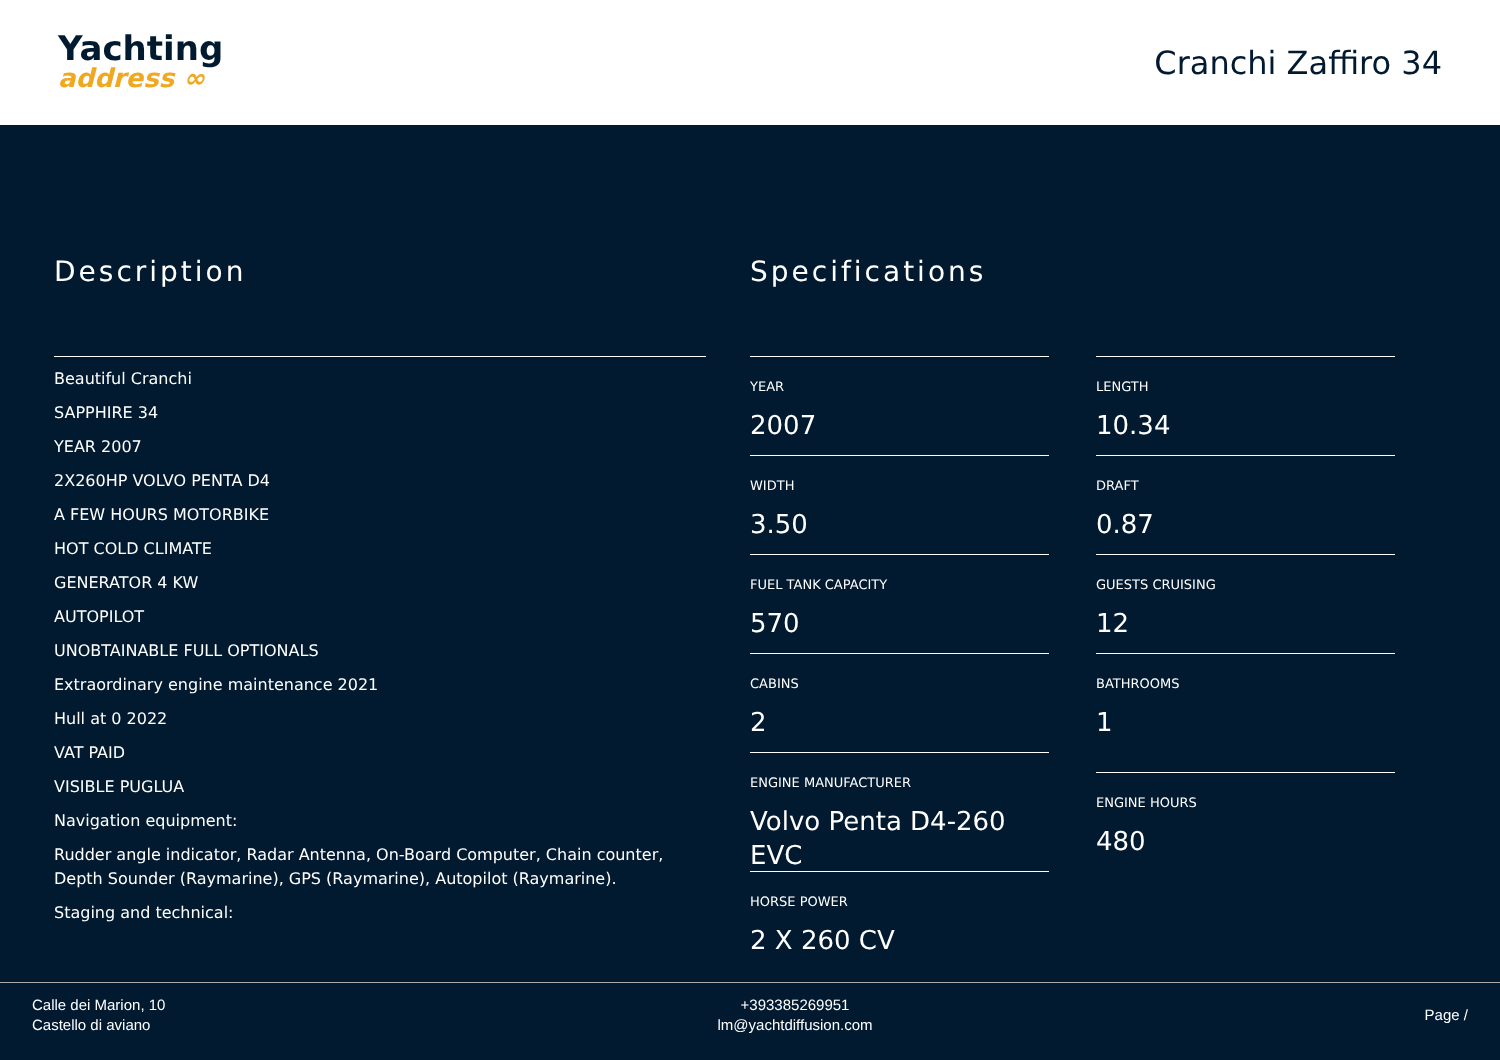Yachting
address ∞
Cranchi Zaffiro 34
Description
Beautiful Cranchi
SAPPHIRE 34
YEAR 2007
2X260HP VOLVO PENTA D4
A FEW HOURS MOTORBIKE
HOT COLD CLIMATE
GENERATOR 4 KW
AUTOPILOT
UNOBTAINABLE FULL OPTIONALS
Extraordinary engine maintenance 2021
Hull at 0 2022
VAT PAID
VISIBLE PUGLUA
Navigation equipment:
Rudder angle indicator, Radar Antenna, On-Board Computer, Chain counter, Depth Sounder (Raymarine), GPS (Raymarine), Autopilot (Raymarine).
Staging and technical:
Specifications
YEAR
2007
WIDTH
3.50
FUEL TANK CAPACITY
570
CABINS
2
ENGINE MANUFACTURER
Volvo Penta D4-260 EVC
HORSE POWER
2 X 260 CV
LENGTH
10.34
DRAFT
0.87
GUESTS CRUISING
12
BATHROOMS
1
ENGINE HOURS
480
Calle dei Marion, 10
Castello di aviano
+393385269951
lm@yachtdiffusion.com
Page /